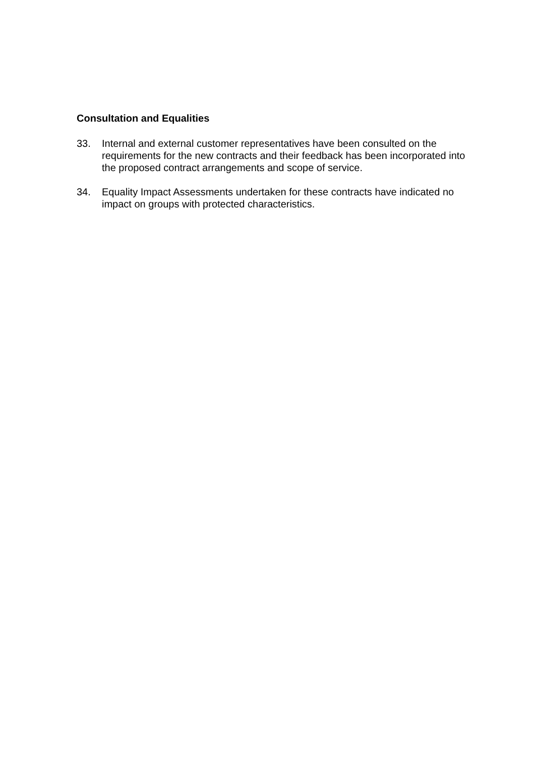Consultation and Equalities
33. Internal and external customer representatives have been consulted on the requirements for the new contracts and their feedback has been incorporated into the proposed contract arrangements and scope of service.
34. Equality Impact Assessments undertaken for these contracts have indicated no impact on groups with protected characteristics.